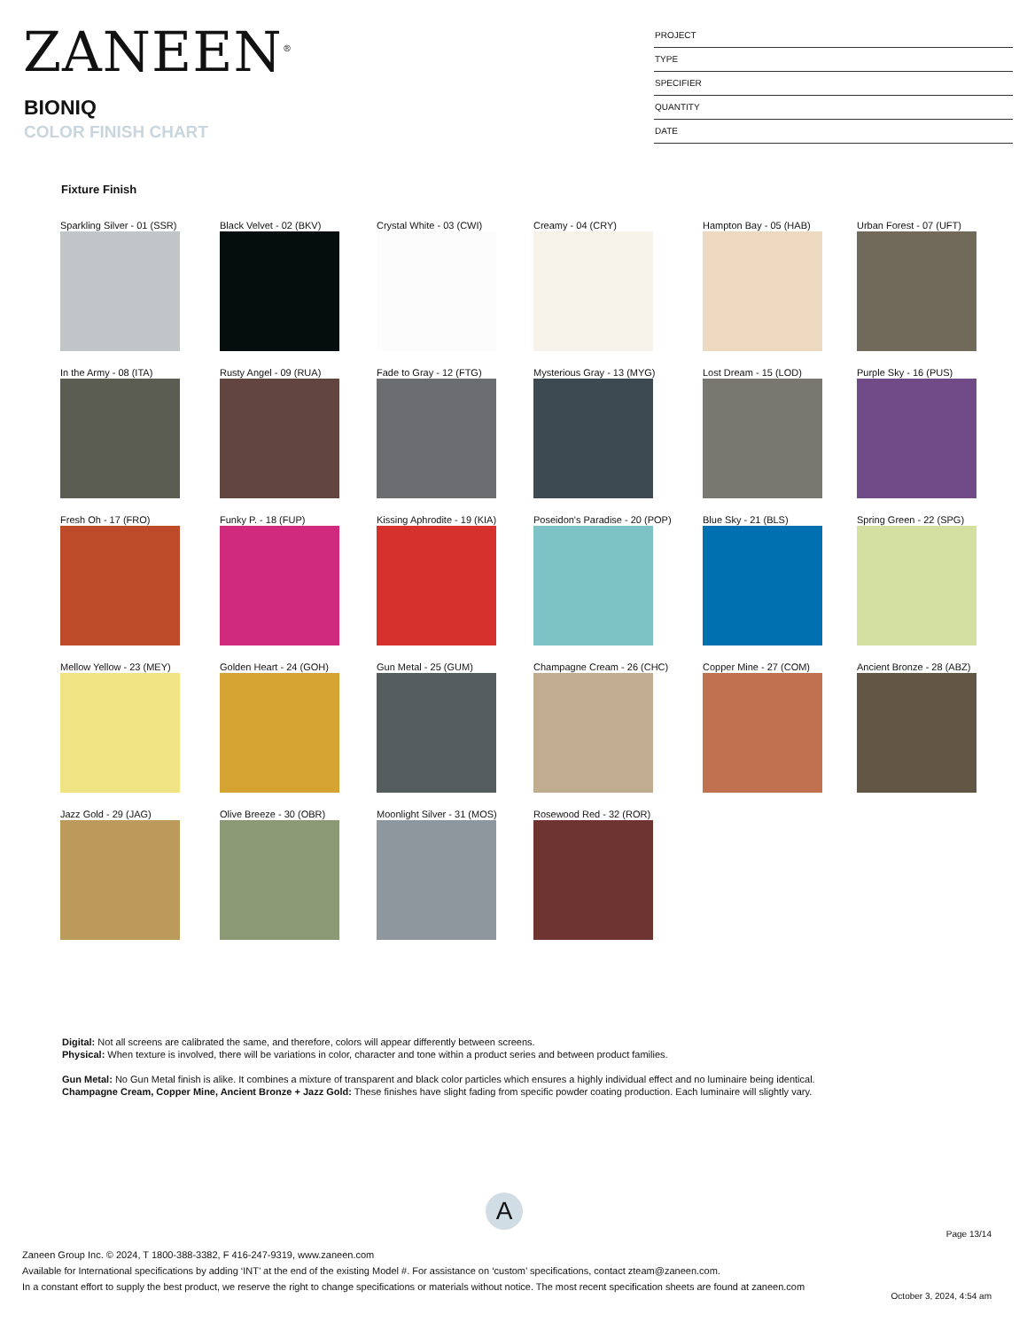ZANEEN<sup>®</sup>
BIONIQ
COLOR FINISH CHART
PROJECT
TYPE
SPECIFIER
QUANTITY
DATE
Fixture Finish
Sparkling Silver - 01 (SSR)
Black Velvet - 02 (BKV)
Crystal White - 03 (CWI)
Creamy - 04 (CRY)
Hampton Bay - 05 (HAB)
Urban Forest - 07 (UFT)
In the Army - 08 (ITA)
Rusty Angel - 09 (RUA)
Fade to Gray - 12 (FTG)
Mysterious Gray - 13 (MYG)
Lost Dream - 15 (LOD)
Purple Sky - 16 (PUS)
Fresh Oh - 17 (FRO)
Funky P. - 18 (FUP)
Kissing Aphrodite - 19 (KIA)
Poseidon's Paradise - 20 (POP)
Blue Sky - 21 (BLS)
Spring Green - 22 (SPG)
Mellow Yellow - 23 (MEY)
Golden Heart - 24 (GOH)
Gun Metal - 25 (GUM)
Champagne Cream - 26 (CHC)
Copper Mine - 27 (COM)
Ancient Bronze - 28 (ABZ)
Jazz Gold - 29 (JAG)
Olive Breeze - 30 (OBR)
Moonlight Silver - 31 (MOS)
Rosewood Red - 32 (ROR)
Digital: Not all screens are calibrated the same, and therefore, colors will appear differently between screens.
Physical: When texture is involved, there will be variations in color, character and tone within a product series and between product families.
Gun Metal: No Gun Metal finish is alike. It combines a mixture of transparent and black color particles which ensures a highly individual effect and no luminaire being identical.
Champagne Cream, Copper Mine, Ancient Bronze + Jazz Gold: These finishes have slight fading from specific powder coating production. Each luminaire will slightly vary.
A
Page 13/14
Zaneen Group Inc. © 2024, T 1800-388-3382, F 416-247-9319, www.zaneen.com
Available for International specifications by adding ‘INT’ at the end of the existing Model #. For assistance on ‘custom’ specifications, contact zteam@zaneen.com.
In a constant effort to supply the best product, we reserve the right to change specifications or materials without notice. The most recent specification sheets are found at zaneen.com
October 3, 2024, 4:54 am